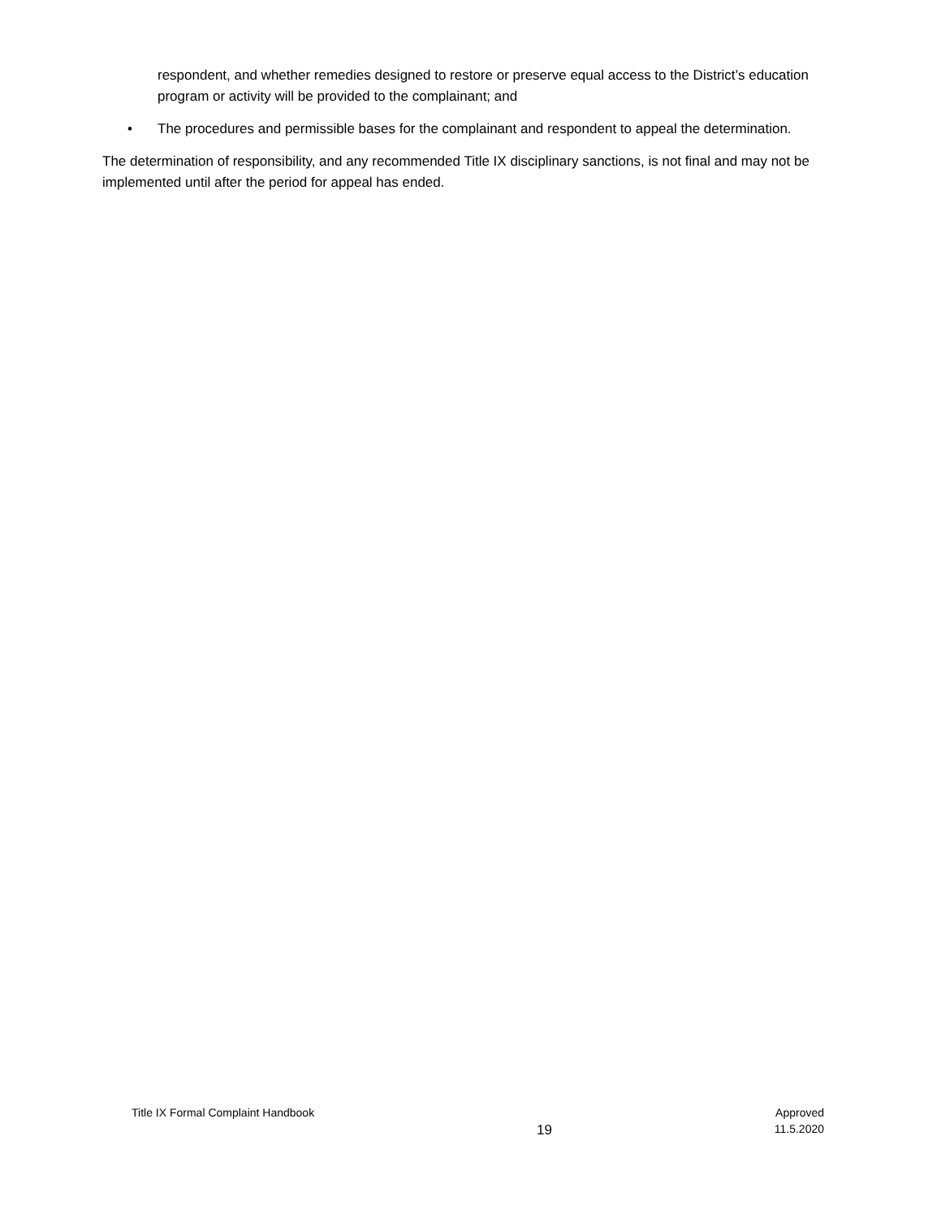respondent, and whether remedies designed to restore or preserve equal access to the District’s education program or activity will be provided to the complainant; and
• The procedures and permissible bases for the complainant and respondent to appeal the determination.
The determination of responsibility, and any recommended Title IX disciplinary sanctions, is not final and may not be implemented until after the period for appeal has ended.
Title IX Formal Complaint Handbook
19
Approved
11.5.2020